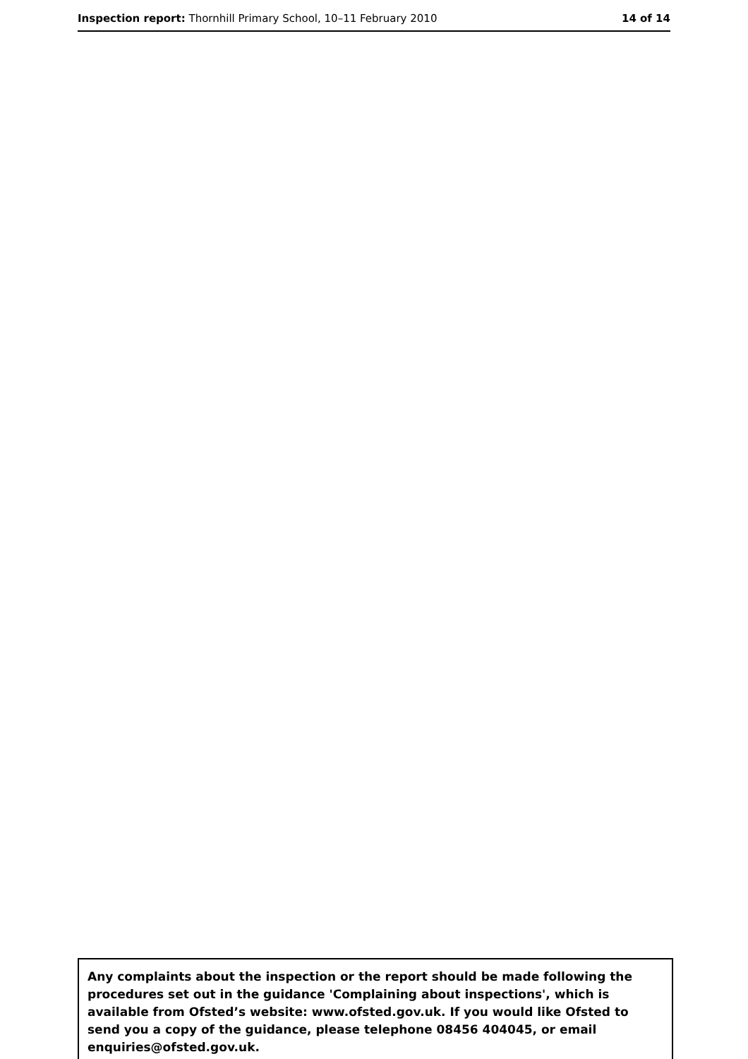Inspection report: Thornhill Primary School, 10–11 February 2010
14 of 14
Any complaints about the inspection or the report should be made following the procedures set out in the guidance 'Complaining about inspections', which is available from Ofsted’s website: www.ofsted.gov.uk. If you would like Ofsted to send you a copy of the guidance, please telephone 08456 404045, or email enquiries@ofsted.gov.uk.